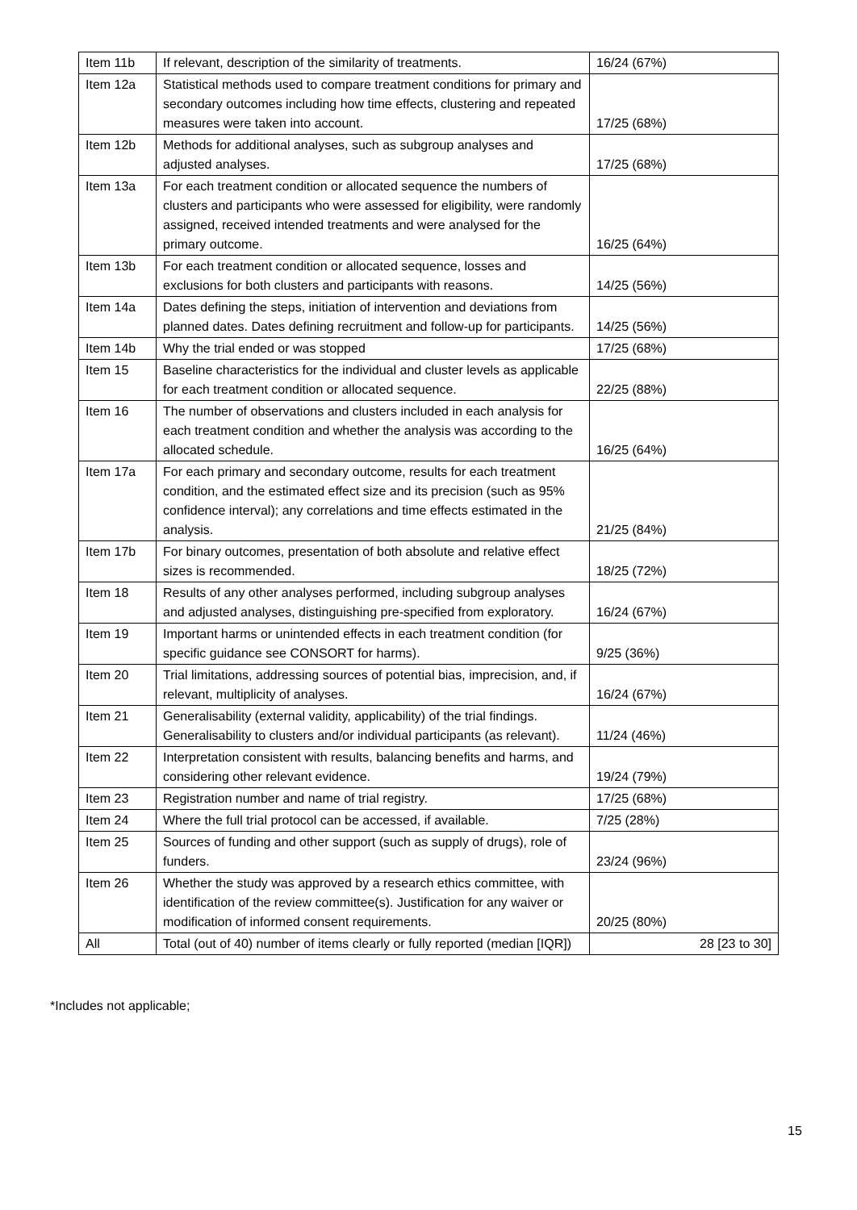| Item 11b | If relevant, description of the similarity of treatments. | 16/24 (67%) |
| Item 12a | Statistical methods used to compare treatment conditions for primary and secondary outcomes including how time effects, clustering and repeated measures were taken into account. | 17/25 (68%) |
| Item 12b | Methods for additional analyses, such as subgroup analyses and adjusted analyses. | 17/25 (68%) |
| Item 13a | For each treatment condition or allocated sequence the numbers of clusters and participants who were assessed for eligibility, were randomly assigned, received intended treatments and were analysed for the primary outcome. | 16/25 (64%) |
| Item 13b | For each treatment condition or allocated sequence, losses and exclusions for both clusters and participants with reasons. | 14/25 (56%) |
| Item 14a | Dates defining the steps, initiation of intervention and deviations from planned dates. Dates defining recruitment and follow-up for participants. | 14/25 (56%) |
| Item 14b | Why the trial ended or was stopped | 17/25 (68%) |
| Item 15 | Baseline characteristics for the individual and cluster levels as applicable for each treatment condition or allocated sequence. | 22/25 (88%) |
| Item 16 | The number of observations and clusters included in each analysis for each treatment condition and whether the analysis was according to the allocated schedule. | 16/25 (64%) |
| Item 17a | For each primary and secondary outcome, results for each treatment condition, and the estimated effect size and its precision (such as 95% confidence interval); any correlations and time effects estimated in the analysis. | 21/25 (84%) |
| Item 17b | For binary outcomes, presentation of both absolute and relative effect sizes is recommended. | 18/25 (72%) |
| Item 18 | Results of any other analyses performed, including subgroup analyses and adjusted analyses, distinguishing pre-specified from exploratory. | 16/24 (67%) |
| Item 19 | Important harms or unintended effects in each treatment condition (for specific guidance see CONSORT for harms). | 9/25 (36%) |
| Item 20 | Trial limitations, addressing sources of potential bias, imprecision, and, if relevant, multiplicity of analyses. | 16/24 (67%) |
| Item 21 | Generalisability (external validity, applicability) of the trial findings. Generalisability to clusters and/or individual participants (as relevant). | 11/24 (46%) |
| Item 22 | Interpretation consistent with results, balancing benefits and harms, and considering other relevant evidence. | 19/24 (79%) |
| Item 23 | Registration number and name of trial registry. | 17/25 (68%) |
| Item 24 | Where the full trial protocol can be accessed, if available. | 7/25 (28%) |
| Item 25 | Sources of funding and other support (such as supply of drugs), role of funders. | 23/24 (96%) |
| Item 26 | Whether the study was approved by a research ethics committee, with identification of the review committee(s). Justification for any waiver or modification of informed consent requirements. | 20/25 (80%) |
| All | Total (out of 40) number of items clearly or fully reported (median [IQR]) | 28 [23 to 30] |
*Includes not applicable;
15